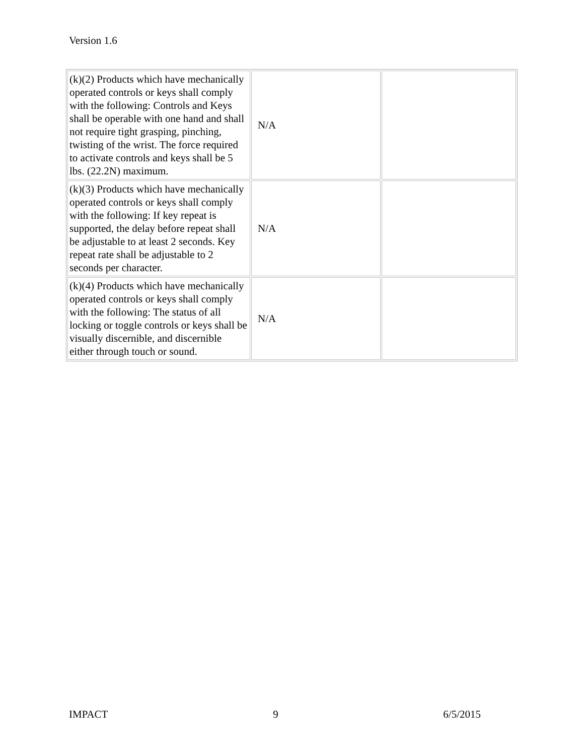Version 1.6
| (k)(2) Products which have mechanically operated controls or keys shall comply with the following: Controls and Keys shall be operable with one hand and shall not require tight grasping, pinching, twisting of the wrist. The force required to activate controls and keys shall be 5 lbs. (22.2N) maximum. | N/A | |
| (k)(3) Products which have mechanically operated controls or keys shall comply with the following: If key repeat is supported, the delay before repeat shall be adjustable to at least 2 seconds. Key repeat rate shall be adjustable to 2 seconds per character. | N/A | |
| (k)(4) Products which have mechanically operated controls or keys shall comply with the following: The status of all locking or toggle controls or keys shall be visually discernible, and discernible either through touch or sound. | N/A | |
IMPACT 9 6/5/2015